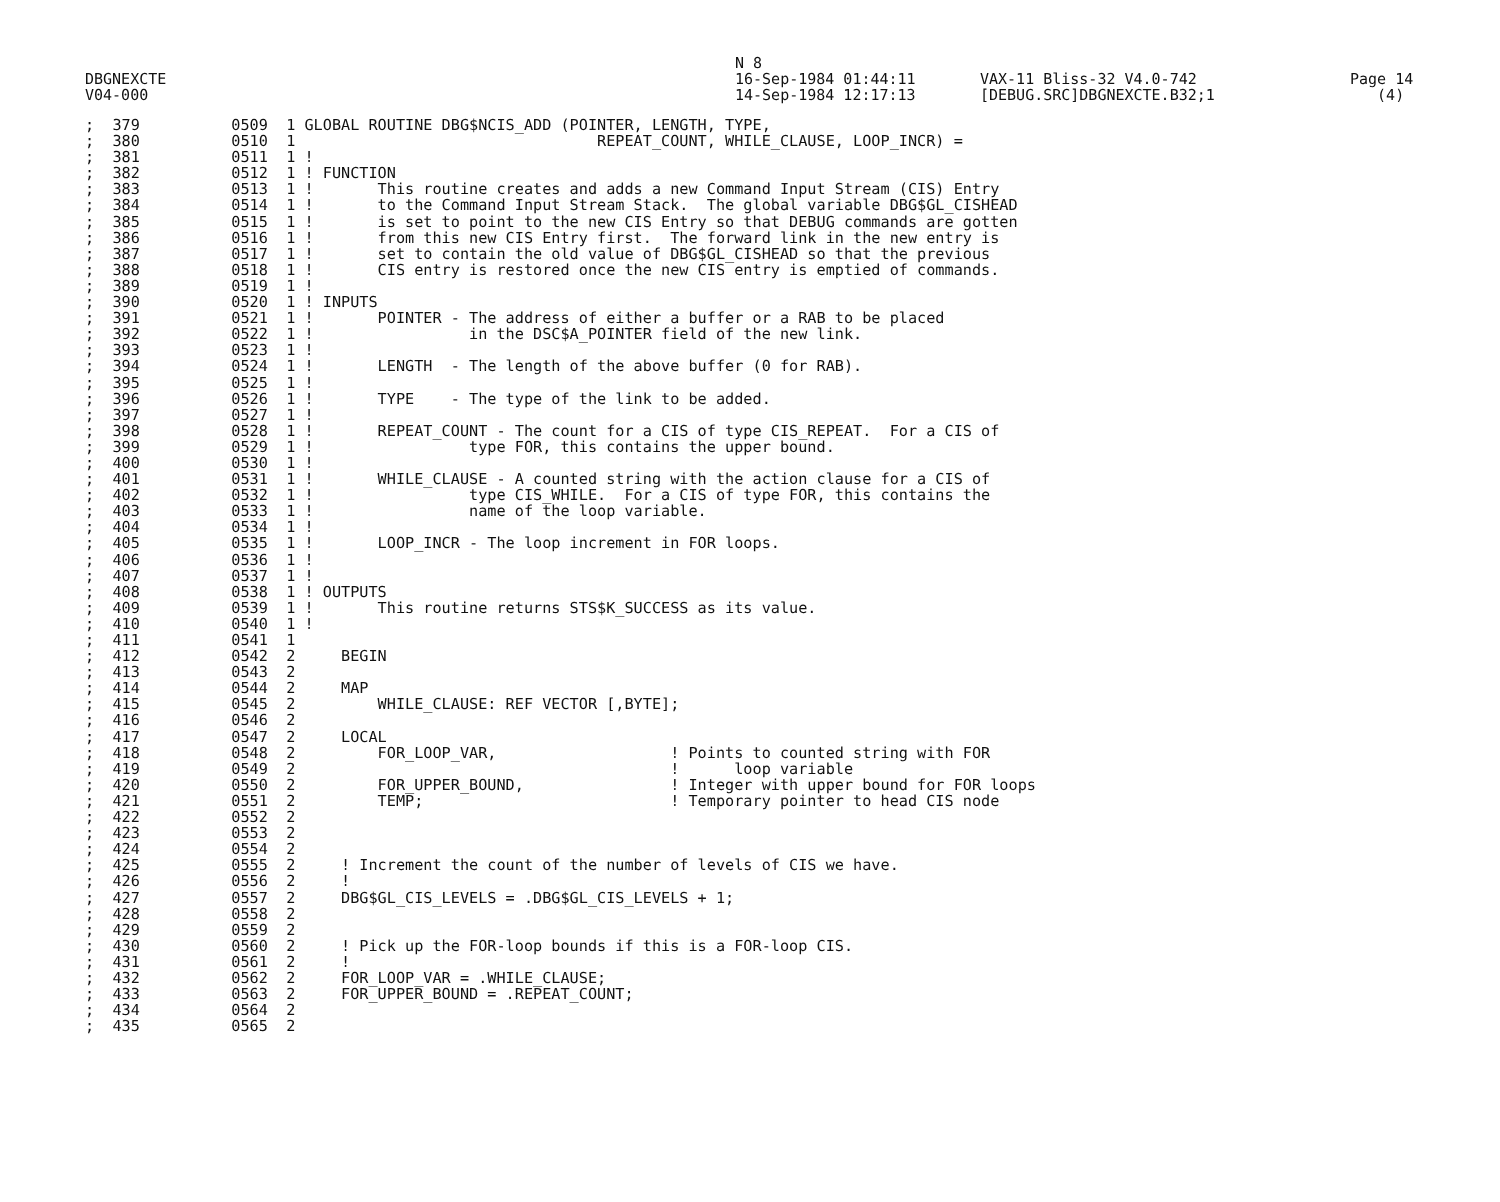N 8
DBGNEXCTE 16-Sep-1984 01:44:11 VAX-11 Bliss-32 V4.0-742 Page 14
V04-000 14-Sep-1984 12:17:13 [DEBUG.SRC]DBGNEXCTE.B32;1 (4)
;  379          0509  1 GLOBAL ROUTINE DBG$NCIS_ADD (POINTER, LENGTH, TYPE,
;  380          0510  1                                 REPEAT_COUNT, WHILE_CLAUSE, LOOP_INCR) =
;  381          0511  1 !
;  382          0512  1 ! FUNCTION
;  383          0513  1 !       This routine creates and adds a new Command Input Stream (CIS) Entry
;  384          0514  1 !       to the Command Input Stream Stack.  The global variable DBG$GL_CISHEAD
;  385          0515  1 !       is set to point to the new CIS Entry so that DEBUG commands are gotten
;  386          0516  1 !       from this new CIS Entry first.  The forward link in the new entry is
;  387          0517  1 !       set to contain the old value of DBG$GL_CISHEAD so that the previous
;  388          0518  1 !       CIS entry is restored once the new CIS entry is emptied of commands.
;  389          0519  1 !
;  390          0520  1 ! INPUTS
;  391          0521  1 !       POINTER - The address of either a buffer or a RAB to be placed
;  392          0522  1 !                 in the DSC$A_POINTER field of the new link.
;  393          0523  1 !
;  394          0524  1 !       LENGTH  - The length of the above buffer (0 for RAB).
;  395          0525  1 !
;  396          0526  1 !       TYPE    - The type of the link to be added.
;  397          0527  1 !
;  398          0528  1 !       REPEAT_COUNT - The count for a CIS of type CIS_REPEAT.  For a CIS of
;  399          0529  1 !                 type FOR, this contains the upper bound.
;  400          0530  1 !
;  401          0531  1 !       WHILE_CLAUSE - A counted string with the action clause for a CIS of
;  402          0532  1 !                 type CIS_WHILE.  For a CIS of type FOR, this contains the
;  403          0533  1 !                 name of the loop variable.
;  404          0534  1 !
;  405          0535  1 !       LOOP_INCR - The loop increment in FOR loops.
;  406          0536  1 !
;  407          0537  1 !
;  408          0538  1 ! OUTPUTS
;  409          0539  1 !       This routine returns STS$K_SUCCESS as its value.
;  410          0540  1 !
;  411          0541  1
;  412          0542  2     BEGIN
;  413          0543  2
;  414          0544  2     MAP
;  415          0545  2         WHILE_CLAUSE: REF VECTOR [,BYTE];
;  416          0546  2
;  417          0547  2     LOCAL
;  418          0548  2         FOR_LOOP_VAR,                   ! Points to counted string with FOR
;  419          0549  2                                         !      loop variable
;  420          0550  2         FOR_UPPER_BOUND,                ! Integer with upper bound for FOR loops
;  421          0551  2         TEMP;                           ! Temporary pointer to head CIS node
;  422          0552  2
;  423          0553  2
;  424          0554  2
;  425          0555  2     ! Increment the count of the number of levels of CIS we have.
;  426          0556  2     !
;  427          0557  2     DBG$GL_CIS_LEVELS = .DBG$GL_CIS_LEVELS + 1;
;  428          0558  2
;  429          0559  2
;  430          0560  2     ! Pick up the FOR-loop bounds if this is a FOR-loop CIS.
;  431          0561  2     !
;  432          0562  2     FOR_LOOP_VAR = .WHILE_CLAUSE;
;  433          0563  2     FOR_UPPER_BOUND = .REPEAT_COUNT;
;  434          0564  2
;  435          0565  2